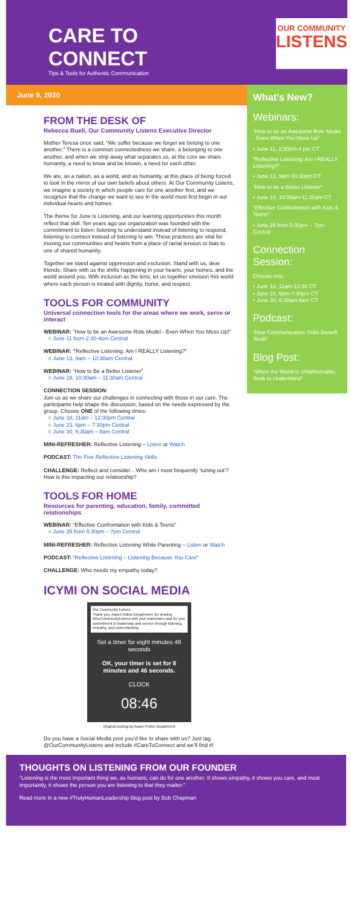CARE TO CONNECT
Tips & Tools for Authentic Communication
OUR COMMUNITY
LISTENS
June 9, 2020
FROM THE DESK OF
Rebecca Buell, Our Community Listens Executive Director
Mother Teresa once said, “We suffer because we forget we belong to one another.” There is a common connectedness we share, a belonging to one another, and when we strip away what separates us, at the core we share humanity, a need to know and be known, a need for each other.
We are, as a nation, as a world, and as humanity, at this place of being forced to look in the mirror of our own beliefs about others. At Our Community Listens, we imagine a society in which people care for one another first, and we recognize that the change we want to see in the world must first begin in our individual hearts and homes.
The theme for June is Listening, and our learning opportunities this month reflect that skill. Ten years ago our organization was founded with the commitment to listen: listening to understand instead of listening to respond, listening to connect instead of listening to win. These practices are vital for moving our communities and hearts from a place of racial tension or bias to one of shared humanity.
Together we stand against oppression and exclusion. Stand with us, dear friends. Share with us the shifts happening in your hearts, your homes, and the world around you. With inclusion as the lens, let us together envision this world where each person is treated with dignity, honor, and respect.
TOOLS FOR COMMUNITY
Universal connection tools for the areas where we work, serve or interact
WEBINAR: “How to be an Awesome Role Model - Even When You Mess Up!”
○ June 11 from 2:30-4pm Central
WEBINAR: “Reflective Listening: Am I REALLY Listening?”
○ June 13, 9am – 10:30am Central
WEBINAR: “How to Be a Better Listener”
○ June 18, 10:30am – 11:30am Central
CONNECTION SESSION:
Join us as we share our challenges in connecting with those in our care. The participants help shape the discussion, based on the needs expressed by the group. Choose ONE of the following times:
○ June 18, 11am – 12:30pm Central
○ June 23, 6pm – 7:30pm Central
○ June 30, 6:30am – 8am Central
MINI-REFRESHER: Reflective Listening – Listen or Watch
PODCAST: The Five Reflective Listening Skills
CHALLENGE: Reflect and consider…Who am I most frequently ‘tuning out’? How is this impacting our relationship?
TOOLS FOR HOME
Resources for parenting, education, family, committed relationships
WEBINAR: “Effective Confrontation with Kids & Teens”
○ June 25 from 5:30pm – 7pm Central
MINI-REFRESHER: Reflective Listening While Parenting – Listen or Watch
PODCAST: “Reflective Listening – Listening Because You Care”
CHALLENGE: Who needs my empathy today?
ICYMI ON SOCIAL MEDIA
Our Community Listens
Thank you, Aspen Police Department, for sharing #OurCommunityListens with your teammates and for your commitment to leadership and service through listening, empathy, and understanding.
Set a timer for eight minutes 46 seconds
OK, your timer is set for 8 minutes and 46 seconds.
CLOCK
08:46
Original posting by Aspen Police Department
Do you have a Social Media post you’d like to share with us? Just tag @OurCommunityListens and include #CareToConnect and we’ll find it!
What’s New?
Webinars:
“How to be an Awesome Role Model - Even When You Mess Up”
• June 11, 2:30pm-4 pm CT
“Reflective Listening: Am I REALLY Listening?”
• June 13, 9am-10:30am CT
“How to be a Better Listener”
• June 18, 10:30am-11:30am CT
“Effective Confrontation with Kids & Teens”
• June 25 from 5:30pm – 7pm Central
Connection Session:
Choose one:
• June 18, 11am-12:30 CT
• June 23, 6pm-7:30pm CT
• June 30, 6:30am-8am CT
Podcast:
“How Communication Skills Benefit Youth”
Blog Post:
“When the World is Unfathomable, Seek to Understand”
THOUGHTS ON LISTENING FROM OUR FOUNDER
"Listening is the most important thing we, as humans, can do for one another. It shows empathy, it shows you care, and most importantly, it shows the person you are listening to that they matter."
Read more in a new #TrulyHumanLeadership blog post by Bob Chapman